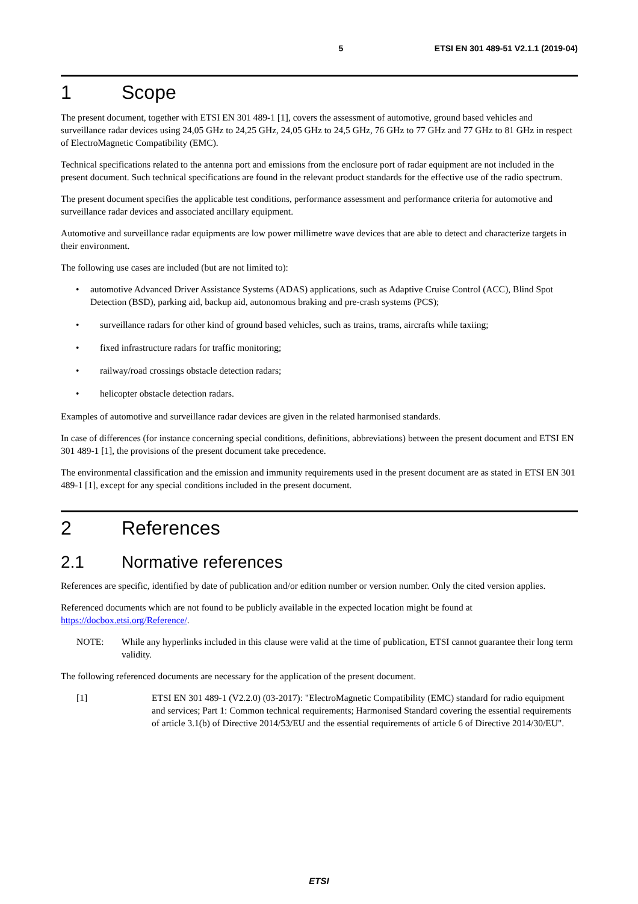5 ETSI EN 301 489-51 V2.1.1 (2019-04)
1 Scope
The present document, together with ETSI EN 301 489-1 [1], covers the assessment of automotive, ground based vehicles and surveillance radar devices using 24,05 GHz to 24,25 GHz, 24,05 GHz to 24,5 GHz, 76 GHz to 77 GHz and 77 GHz to 81 GHz in respect of ElectroMagnetic Compatibility (EMC).
Technical specifications related to the antenna port and emissions from the enclosure port of radar equipment are not included in the present document. Such technical specifications are found in the relevant product standards for the effective use of the radio spectrum.
The present document specifies the applicable test conditions, performance assessment and performance criteria for automotive and surveillance radar devices and associated ancillary equipment.
Automotive and surveillance radar equipments are low power millimetre wave devices that are able to detect and characterize targets in their environment.
The following use cases are included (but are not limited to):
• automotive Advanced Driver Assistance Systems (ADAS) applications, such as Adaptive Cruise Control (ACC), Blind Spot Detection (BSD), parking aid, backup aid, autonomous braking and pre-crash systems (PCS);
• surveillance radars for other kind of ground based vehicles, such as trains, trams, aircrafts while taxiing;
• fixed infrastructure radars for traffic monitoring;
• railway/road crossings obstacle detection radars;
• helicopter obstacle detection radars.
Examples of automotive and surveillance radar devices are given in the related harmonised standards.
In case of differences (for instance concerning special conditions, definitions, abbreviations) between the present document and ETSI EN 301 489-1 [1], the provisions of the present document take precedence.
The environmental classification and the emission and immunity requirements used in the present document are as stated in ETSI EN 301 489-1 [1], except for any special conditions included in the present document.
2 References
2.1 Normative references
References are specific, identified by date of publication and/or edition number or version number. Only the cited version applies.
Referenced documents which are not found to be publicly available in the expected location might be found at https://docbox.etsi.org/Reference/.
NOTE: While any hyperlinks included in this clause were valid at the time of publication, ETSI cannot guarantee their long term validity.
The following referenced documents are necessary for the application of the present document.
[1] ETSI EN 301 489-1 (V2.2.0) (03-2017): "ElectroMagnetic Compatibility (EMC) standard for radio equipment and services; Part 1: Common technical requirements; Harmonised Standard covering the essential requirements of article 3.1(b) of Directive 2014/53/EU and the essential requirements of article 6 of Directive 2014/30/EU".
ETSI